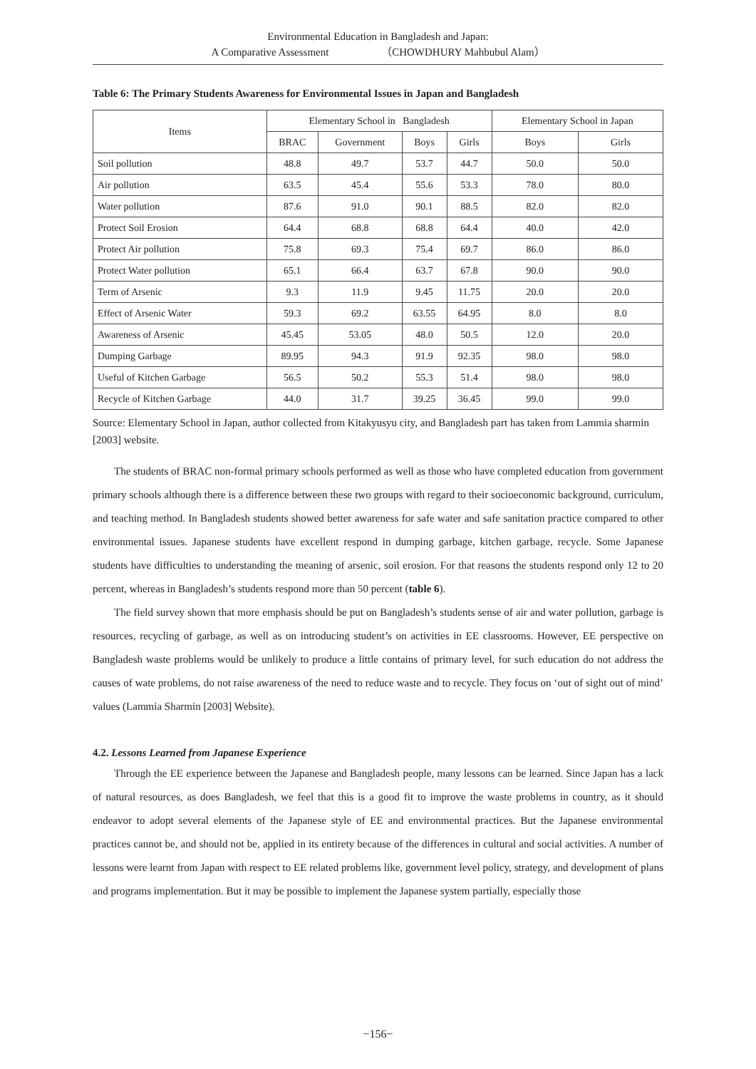Environmental Education in Bangladesh and Japan:
A Comparative Assessment （CHOWDHURY Mahbubul Alam）
Table 6: The Primary Students Awareness for Environmental Issues in Japan and Bangladesh
| Items | Elementary School in Bangladesh | | | | Elementary School in Japan | |
| --- | --- | --- | --- | --- | --- | --- |
| | BRAC | Government | Boys | Girls | Boys | Girls |
| Soil pollution | 48.8 | 49.7 | 53.7 | 44.7 | 50.0 | 50.0 |
| Air pollution | 63.5 | 45.4 | 55.6 | 53.3 | 78.0 | 80.0 |
| Water pollution | 87.6 | 91.0 | 90.1 | 88.5 | 82.0 | 82.0 |
| Protect Soil Erosion | 64.4 | 68.8 | 68.8 | 64.4 | 40.0 | 42.0 |
| Protect Air pollution | 75.8 | 69.3 | 75.4 | 69.7 | 86.0 | 86.0 |
| Protect Water pollution | 65.1 | 66.4 | 63.7 | 67.8 | 90.0 | 90.0 |
| Term of Arsenic | 9.3 | 11.9 | 9.45 | 11.75 | 20.0 | 20.0 |
| Effect of Arsenic Water | 59.3 | 69.2 | 63.55 | 64.95 | 8.0 | 8.0 |
| Awareness of Arsenic | 45.45 | 53.05 | 48.0 | 50.5 | 12.0 | 20.0 |
| Dumping Garbage | 89.95 | 94.3 | 91.9 | 92.35 | 98.0 | 98.0 |
| Useful of Kitchen Garbage | 56.5 | 50.2 | 55.3 | 51.4 | 98.0 | 98.0 |
| Recycle of Kitchen Garbage | 44.0 | 31.7 | 39.25 | 36.45 | 99.0 | 99.0 |
Source: Elementary School in Japan, author collected from Kitakyusyu city, and Bangladesh part has taken from Lammia sharmin [2003] website.
The students of BRAC non-formal primary schools performed as well as those who have completed education from government primary schools although there is a difference between these two groups with regard to their socioeconomic background, curriculum, and teaching method. In Bangladesh students showed better awareness for safe water and safe sanitation practice compared to other environmental issues. Japanese students have excellent respond in dumping garbage, kitchen garbage, recycle. Some Japanese students have difficulties to understanding the meaning of arsenic, soil erosion. For that reasons the students respond only 12 to 20 percent, whereas in Bangladesh’s students respond more than 50 percent (table 6).
The field survey shown that more emphasis should be put on Bangladesh’s students sense of air and water pollution, garbage is resources, recycling of garbage, as well as on introducing student’s on activities in EE classrooms. However, EE perspective on Bangladesh waste problems would be unlikely to produce a little contains of primary level, for such education do not address the causes of wate problems, do not raise awareness of the need to reduce waste and to recycle. They focus on ‘out of sight out of mind’ values (Lammia Sharmin [2003] Website).
4.2. Lessons Learned from Japanese Experience
Through the EE experience between the Japanese and Bangladesh people, many lessons can be learned. Since Japan has a lack of natural resources, as does Bangladesh, we feel that this is a good fit to improve the waste problems in country, as it should endeavor to adopt several elements of the Japanese style of EE and environmental practices. But the Japanese environmental practices cannot be, and should not be, applied in its entirety because of the differences in cultural and social activities. A number of lessons were learnt from Japan with respect to EE related problems like, government level policy, strategy, and development of plans and programs implementation. But it may be possible to implement the Japanese system partially, especially those
−156−